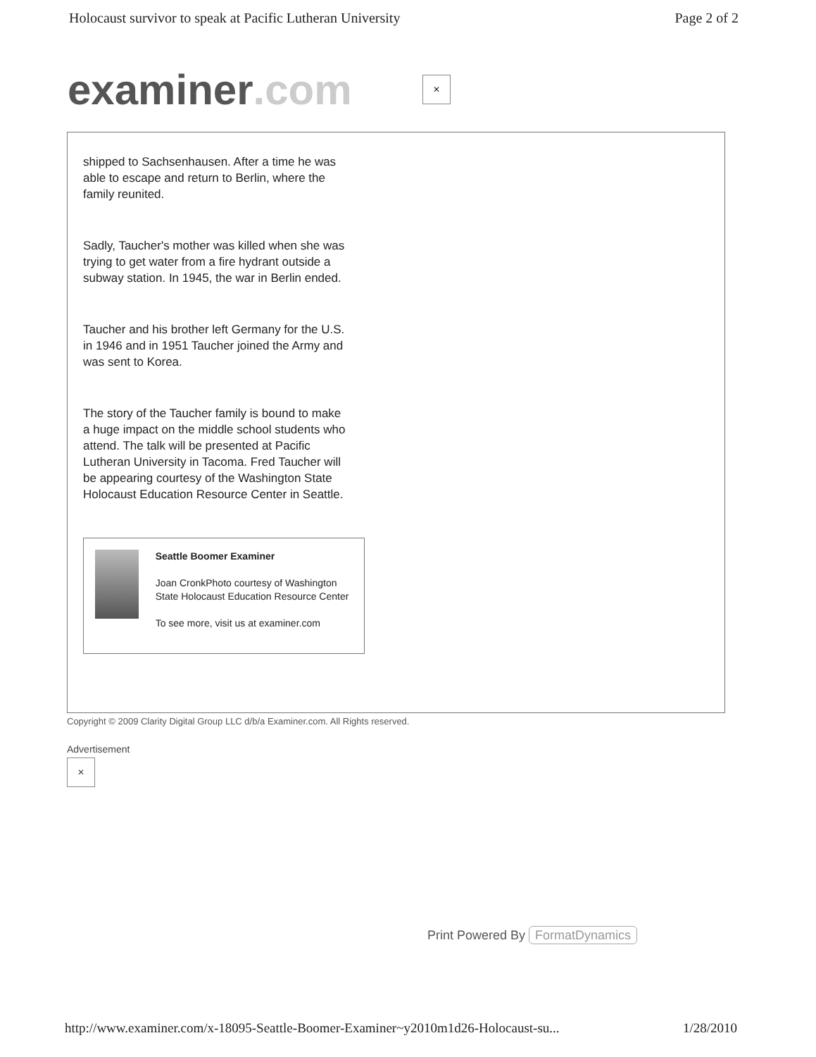Holocaust survivor to speak at Pacific Lutheran University Page 2 of 2
examiner.com
✕
shipped to Sachsenhausen. After a time he was able to escape and return to Berlin, where the family reunited.
Sadly, Taucher's mother was killed when she was trying to get water from a fire hydrant outside a subway station. In 1945, the war in Berlin ended.
Taucher and his brother left Germany for the U.S. in 1946 and in 1951 Taucher joined the Army and was sent to Korea.
The story of the Taucher family is bound to make a huge impact on the middle school students who attend. The talk will be presented at Pacific Lutheran University in Tacoma. Fred Taucher will be appearing courtesy of the Washington State Holocaust Education Resource Center in Seattle.
Seattle Boomer Examiner
Joan CronkPhoto courtesy of Washington State Holocaust Education Resource Center
To see more, visit us at examiner.com
Copyright © 2009 Clarity Digital Group LLC d/b/a Examiner.com. All Rights reserved.
Advertisement
✕
Print Powered By FormatDynamics
http://www.examiner.com/x-18095-Seattle-Boomer-Examiner~y2010m1d26-Holocaust-su... 1/28/2010